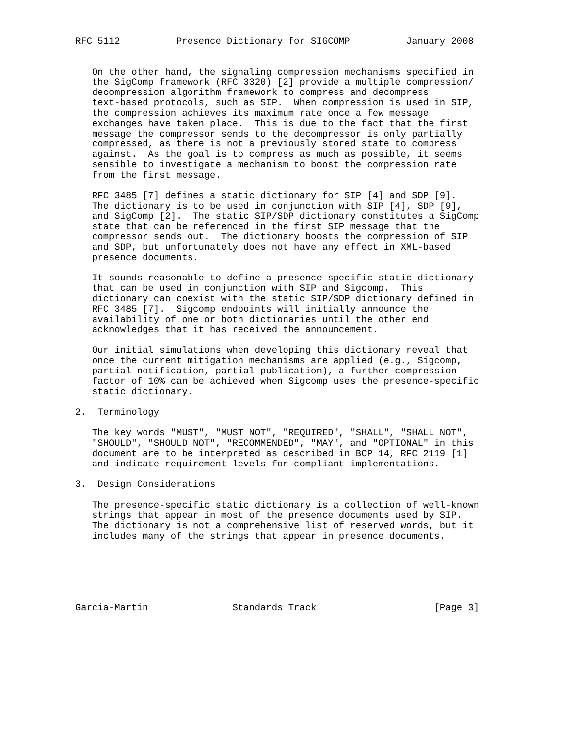RFC 5112          Presence Dictionary for SIGCOMP          January 2008


   On the other hand, the signaling compression mechanisms specified in
   the SigComp framework (RFC 3320) [2] provide a multiple compression/
   decompression algorithm framework to compress and decompress
   text-based protocols, such as SIP.  When compression is used in SIP,
   the compression achieves its maximum rate once a few message
   exchanges have taken place.  This is due to the fact that the first
   message the compressor sends to the decompressor is only partially
   compressed, as there is not a previously stored state to compress
   against.  As the goal is to compress as much as possible, it seems
   sensible to investigate a mechanism to boost the compression rate
   from the first message.

   RFC 3485 [7] defines a static dictionary for SIP [4] and SDP [9].
   The dictionary is to be used in conjunction with SIP [4], SDP [9],
   and SigComp [2].  The static SIP/SDP dictionary constitutes a SigComp
   state that can be referenced in the first SIP message that the
   compressor sends out.  The dictionary boosts the compression of SIP
   and SDP, but unfortunately does not have any effect in XML-based
   presence documents.

   It sounds reasonable to define a presence-specific static dictionary
   that can be used in conjunction with SIP and Sigcomp.  This
   dictionary can coexist with the static SIP/SDP dictionary defined in
   RFC 3485 [7].  Sigcomp endpoints will initially announce the
   availability of one or both dictionaries until the other end
   acknowledges that it has received the announcement.

   Our initial simulations when developing this dictionary reveal that
   once the current mitigation mechanisms are applied (e.g., Sigcomp,
   partial notification, partial publication), a further compression
   factor of 10% can be achieved when Sigcomp uses the presence-specific
   static dictionary.

2.  Terminology

   The key words "MUST", "MUST NOT", "REQUIRED", "SHALL", "SHALL NOT",
   "SHOULD", "SHOULD NOT", "RECOMMENDED", "MAY", and "OPTIONAL" in this
   document are to be interpreted as described in BCP 14, RFC 2119 [1]
   and indicate requirement levels for compliant implementations.

3.  Design Considerations

   The presence-specific static dictionary is a collection of well-known
   strings that appear in most of the presence documents used by SIP.
   The dictionary is not a comprehensive list of reserved words, but it
   includes many of the strings that appear in presence documents.






Garcia-Martin               Standards Track                     [Page 3]